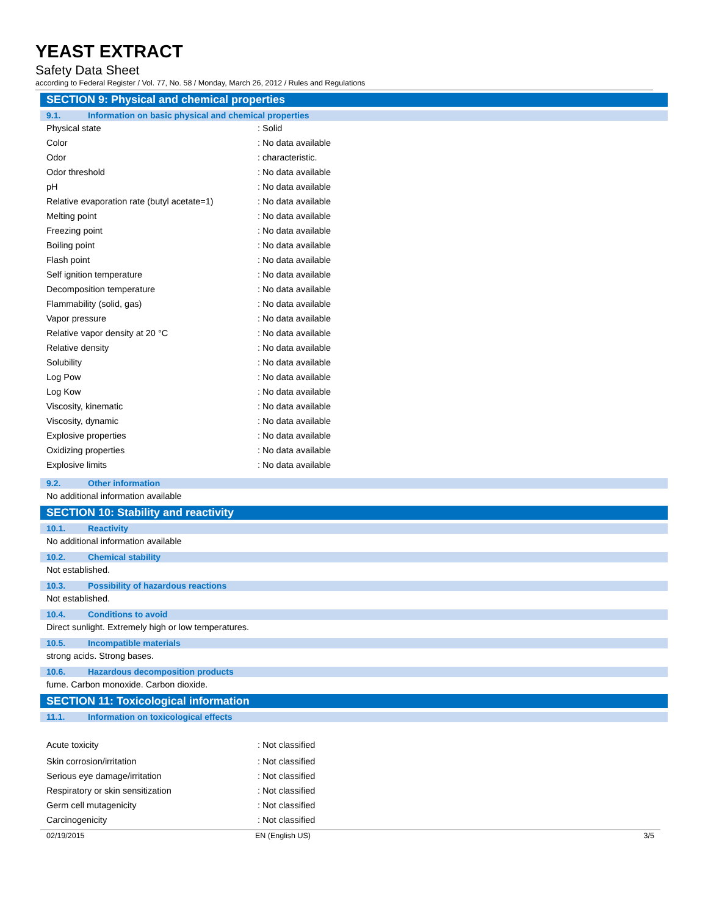YEAST EXTRACT
Safety Data Sheet
according to Federal Register / Vol. 77, No. 58 / Monday, March 26, 2012 / Rules and Regulations
SECTION 9: Physical and chemical properties
9.1. Information on basic physical and chemical properties
| Physical state | : Solid |
| Color | : No data available |
| Odor | : characteristic. |
| Odor threshold | : No data available |
| pH | : No data available |
| Relative evaporation rate (butyl acetate=1) | : No data available |
| Melting point | : No data available |
| Freezing point | : No data available |
| Boiling point | : No data available |
| Flash point | : No data available |
| Self ignition temperature | : No data available |
| Decomposition temperature | : No data available |
| Flammability (solid, gas) | : No data available |
| Vapor pressure | : No data available |
| Relative vapor density at 20 °C | : No data available |
| Relative density | : No data available |
| Solubility | : No data available |
| Log Pow | : No data available |
| Log Kow | : No data available |
| Viscosity, kinematic | : No data available |
| Viscosity, dynamic | : No data available |
| Explosive properties | : No data available |
| Oxidizing properties | : No data available |
| Explosive limits | : No data available |
9.2. Other information
No additional information available
SECTION 10: Stability and reactivity
10.1. Reactivity
No additional information available
10.2. Chemical stability
Not established.
10.3. Possibility of hazardous reactions
Not established.
10.4. Conditions to avoid
Direct sunlight. Extremely high or low temperatures.
10.5. Incompatible materials
strong acids. Strong bases.
10.6. Hazardous decomposition products
fume. Carbon monoxide. Carbon dioxide.
SECTION 11: Toxicological information
11.1. Information on toxicological effects
| Acute toxicity | : Not classified |
| Skin corrosion/irritation | : Not classified |
| Serious eye damage/irritation | : Not classified |
| Respiratory or skin sensitization | : Not classified |
| Germ cell mutagenicity | : Not classified |
| Carcinogenicity | : Not classified |
02/19/2015 EN (English US) 3/5